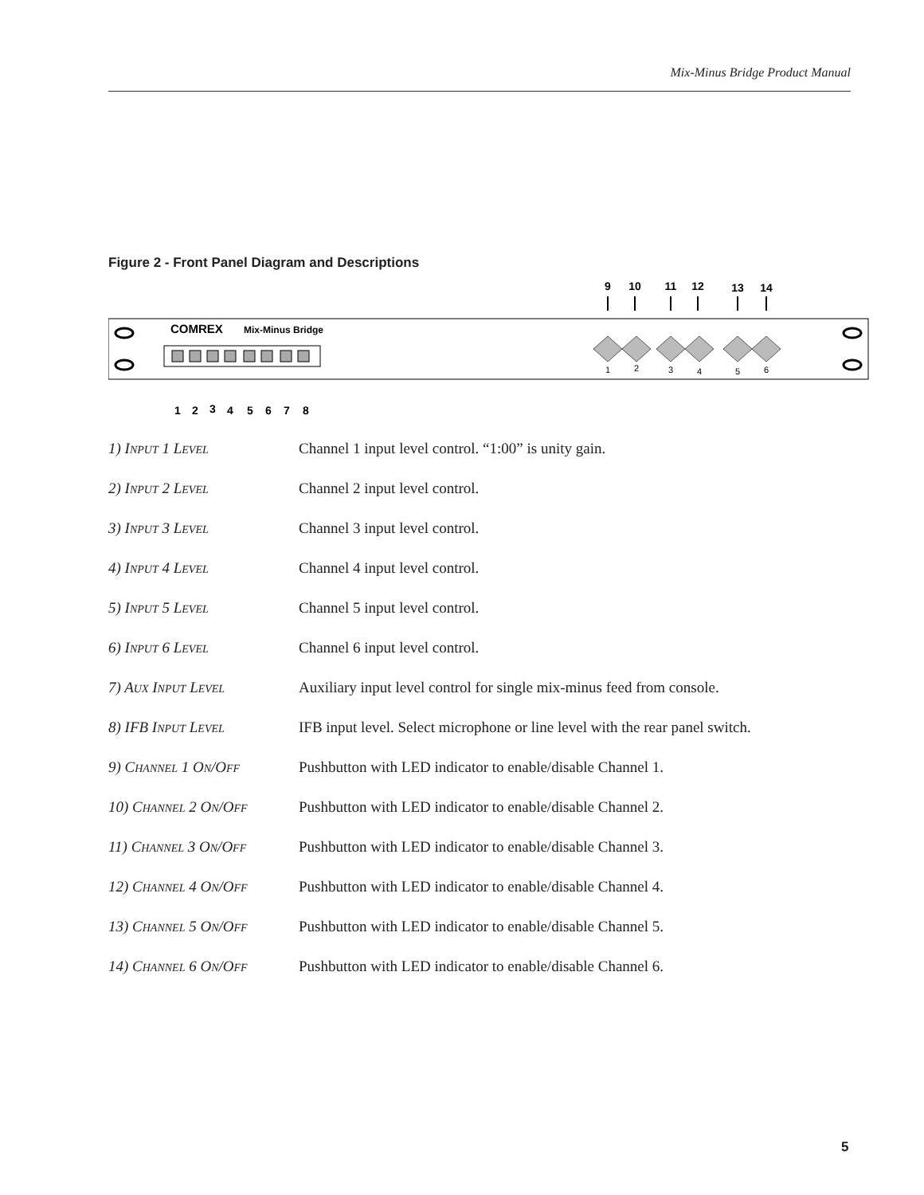Mix-Minus Bridge Product Manual
Figure 2 - Front Panel Diagram and Descriptions
9
10
11
12
13
14
COMREX
Mix-Minus Bridge
1
2
3
4
5
6
1
2
3
4
5
6
7
8
1) INPUT 1 LEVEL
Channel 1 input level control. “1:00” is unity gain.
2) INPUT 2 LEVEL
Channel 2 input level control.
3) INPUT 3 LEVEL
Channel 3 input level control.
4) INPUT 4 LEVEL
Channel 4 input level control.
5) INPUT 5 LEVEL
Channel 5 input level control.
6) INPUT 6 LEVEL
Channel 6 input level control.
7) AUX INPUT LEVEL
Auxiliary input level control for single mix-minus feed from console.
8) IFB INPUT LEVEL
IFB input level. Select microphone or line level with the rear panel switch.
9) CHANNEL 1 ON/OFF
Pushbutton with LED indicator to enable/disable Channel 1.
10) CHANNEL 2 ON/OFF
Pushbutton with LED indicator to enable/disable Channel 2.
11) CHANNEL 3 ON/OFF
Pushbutton with LED indicator to enable/disable Channel 3.
12) CHANNEL 4 ON/OFF
Pushbutton with LED indicator to enable/disable Channel 4.
13) CHANNEL 5 ON/OFF
Pushbutton with LED indicator to enable/disable Channel 5.
14) CHANNEL 6 ON/OFF
Pushbutton with LED indicator to enable/disable Channel 6.
5